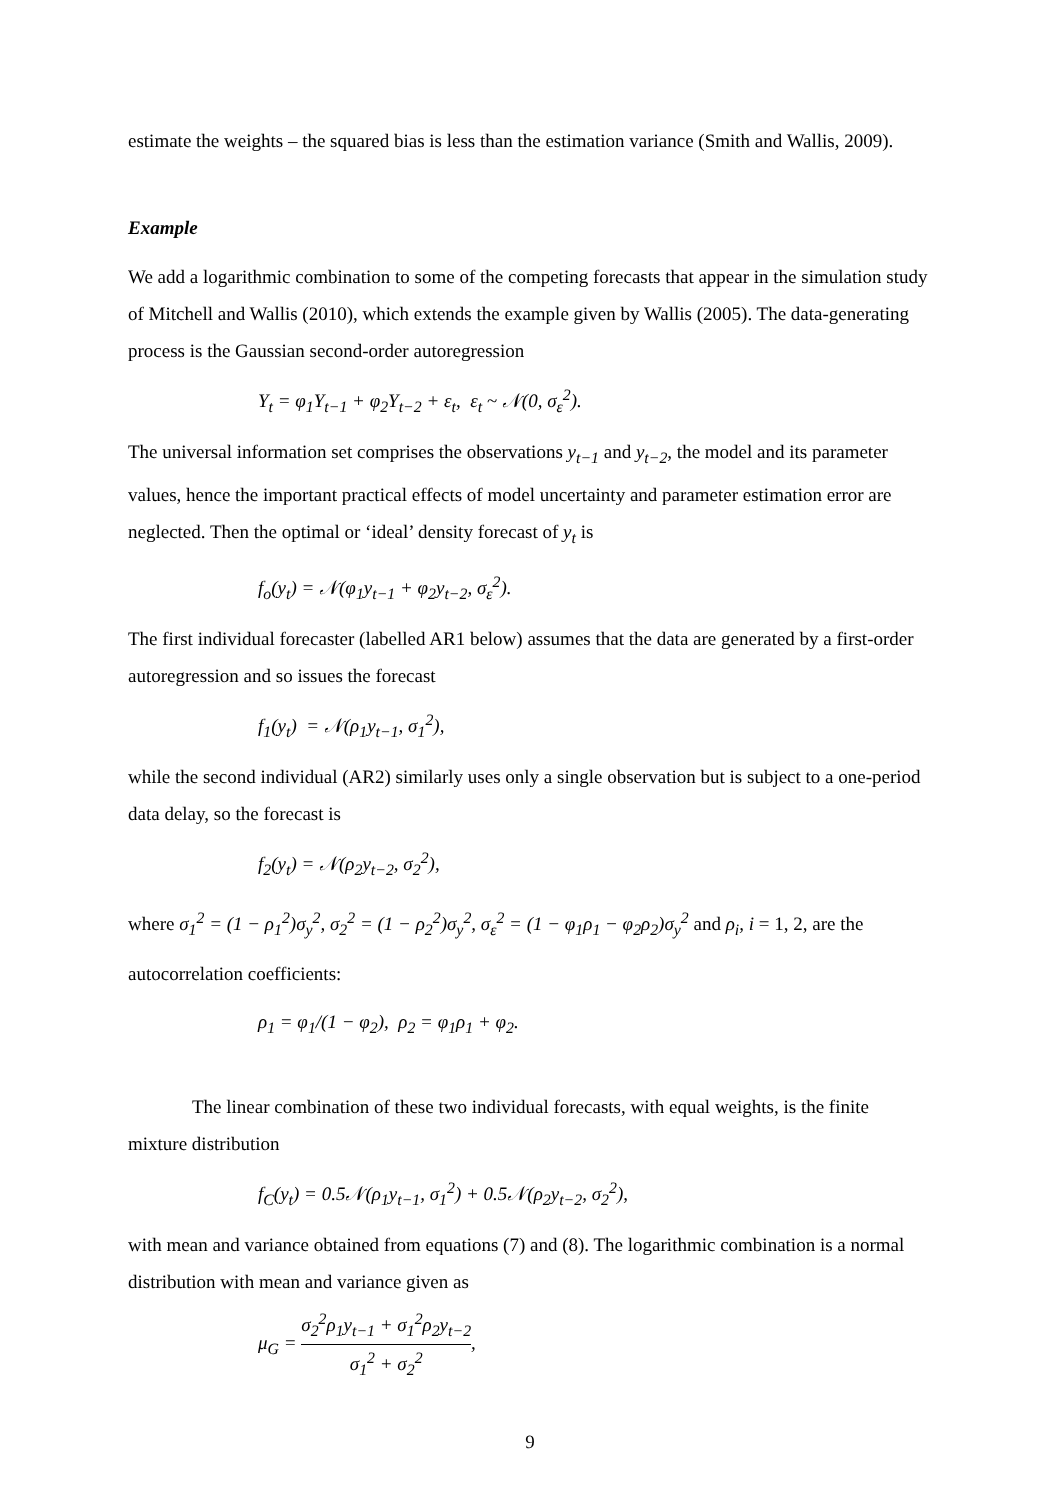estimate the weights – the squared bias is less than the estimation variance (Smith and Wallis, 2009).
Example
We add a logarithmic combination to some of the competing forecasts that appear in the simulation study of Mitchell and Wallis (2010), which extends the example given by Wallis (2005). The data-generating process is the Gaussian second-order autoregression
Y<sub>t</sub> = φ<sub>1</sub>Y<sub>t−1</sub> + φ<sub>2</sub>Y<sub>t−2</sub> + ε<sub>t</sub>, ε<sub>t</sub> ~ 𝒩(0, σ<sub>ε</sub><sup>2</sup>).
The universal information set comprises the observations y<sub>t−1</sub> and y<sub>t−2</sub>, the model and its parameter values, hence the important practical effects of model uncertainty and parameter estimation error are neglected. Then the optimal or ‘ideal’ density forecast of y<sub>t</sub> is
f<sub>o</sub>(y<sub>t</sub>) = 𝒩(φ<sub>1</sub>y<sub>t−1</sub> + φ<sub>2</sub>y<sub>t−2</sub>, σ<sub>ε</sub><sup>2</sup>).
The first individual forecaster (labelled AR1 below) assumes that the data are generated by a first-order autoregression and so issues the forecast
f<sub>1</sub>(y<sub>t</sub>) = 𝒩(ρ<sub>1</sub>y<sub>t−1</sub>, σ<sub>1</sub><sup>2</sup>),
while the second individual (AR2) similarly uses only a single observation but is subject to a one-period data delay, so the forecast is
f<sub>2</sub>(y<sub>t</sub>) = 𝒩(ρ<sub>2</sub>y<sub>t−2</sub>, σ<sub>2</sub><sup>2</sup>),
where σ<sub>1</sub><sup>2</sup> = (1 − ρ<sub>1</sub><sup>2</sup>)σ<sub>y</sub><sup>2</sup>, σ<sub>2</sub><sup>2</sup> = (1 − ρ<sub>2</sub><sup>2</sup>)σ<sub>y</sub><sup>2</sup>, σ<sub>ε</sub><sup>2</sup> = (1 − φ<sub>1</sub>ρ<sub>1</sub> − φ<sub>2</sub>ρ<sub>2</sub>)σ<sub>y</sub><sup>2</sup> and ρ<sub>i</sub>, i = 1, 2, are the autocorrelation coefficients:
ρ<sub>1</sub> = φ<sub>1</sub>/(1 − φ<sub>2</sub>), ρ<sub>2</sub> = φ<sub>1</sub>ρ<sub>1</sub> + φ<sub>2</sub>.
The linear combination of these two individual forecasts, with equal weights, is the finite mixture distribution
f<sub>C</sub>(y<sub>t</sub>) = 0.5𝒩(ρ<sub>1</sub>y<sub>t−1</sub>, σ<sub>1</sub><sup>2</sup>) + 0.5𝒩(ρ<sub>2</sub>y<sub>t−2</sub>, σ<sub>2</sub><sup>2</sup>),
with mean and variance obtained from equations (7) and (8). The logarithmic combination is a normal distribution with mean and variance given as
μ<sub>G</sub> = σ<sub>2</sub><sup>2</sup>ρ<sub>1</sub>y<sub>t−1</sub> + σ<sub>1</sub><sup>2</sup>ρ<sub>2</sub>y<sub>t−2</sub> σ<sub>1</sub><sup>2</sup> + σ<sub>2</sub><sup>2</sup>,
9